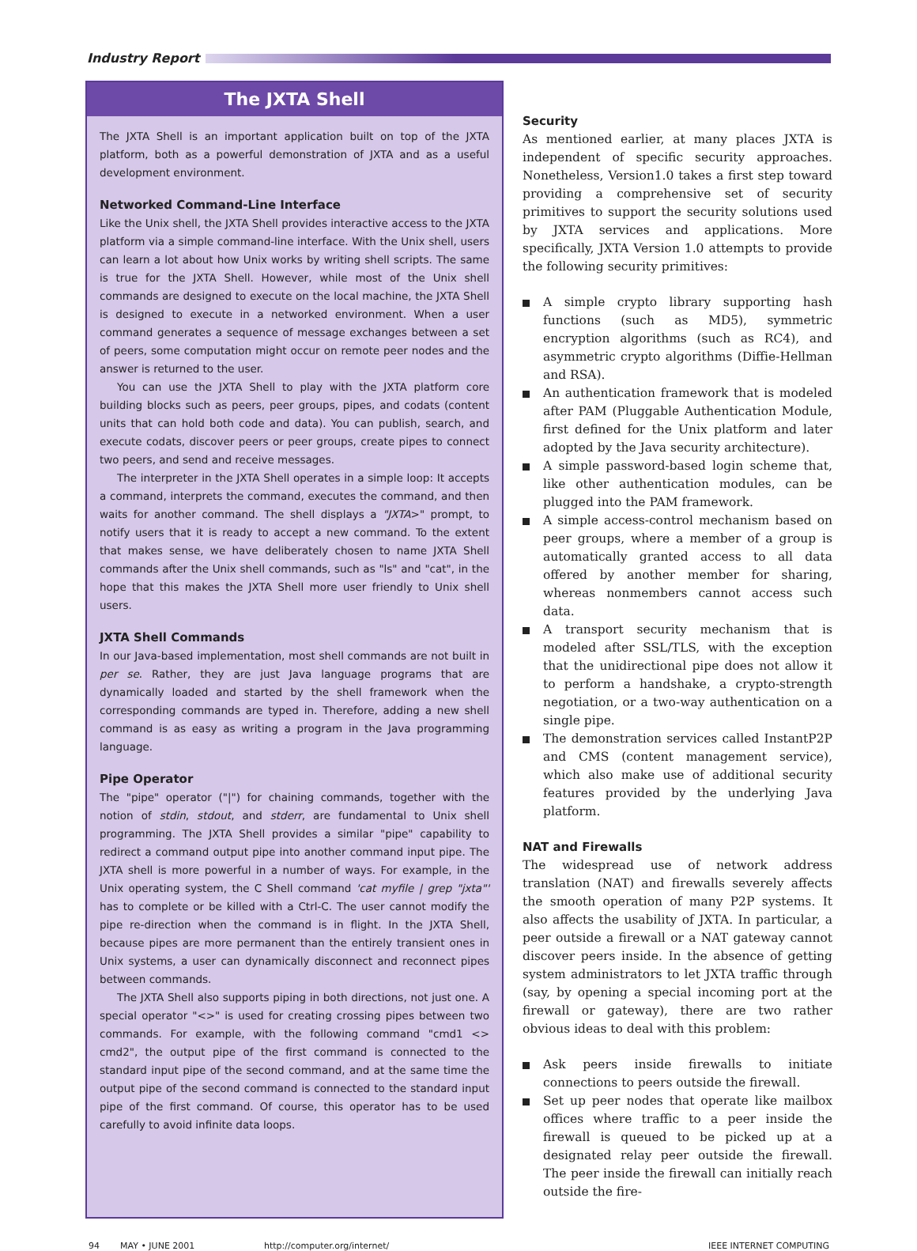Industry Report
The JXTA Shell
The JXTA Shell is an important application built on top of the JXTA platform, both as a powerful demonstration of JXTA and as a useful development environment.
Networked Command-Line Interface
Like the Unix shell, the JXTA Shell provides interactive access to the JXTA platform via a simple command-line interface. With the Unix shell, users can learn a lot about how Unix works by writing shell scripts. The same is true for the JXTA Shell. However, while most of the Unix shell commands are designed to execute on the local machine, the JXTA Shell is designed to execute in a networked environment. When a user command generates a sequence of message exchanges between a set of peers, some computation might occur on remote peer nodes and the answer is returned to the user.
You can use the JXTA Shell to play with the JXTA platform core building blocks such as peers, peer groups, pipes, and codats (content units that can hold both code and data). You can publish, search, and execute codats, discover peers or peer groups, create pipes to connect two peers, and send and receive messages.
The interpreter in the JXTA Shell operates in a simple loop: It accepts a command, interprets the command, executes the command, and then waits for another command. The shell displays a "JXTA>" prompt, to notify users that it is ready to accept a new command. To the extent that makes sense, we have deliberately chosen to name JXTA Shell commands after the Unix shell commands, such as "ls" and "cat", in the hope that this makes the JXTA Shell more user friendly to Unix shell users.
JXTA Shell Commands
In our Java-based implementation, most shell commands are not built in per se. Rather, they are just Java language programs that are dynamically loaded and started by the shell framework when the corresponding commands are typed in. Therefore, adding a new shell command is as easy as writing a program in the Java programming language.
Pipe Operator
The "pipe" operator ("|") for chaining commands, together with the notion of stdin, stdout, and stderr, are fundamental to Unix shell programming. The JXTA Shell provides a similar "pipe" capability to redirect a command output pipe into another command input pipe. The JXTA shell is more powerful in a number of ways. For example, in the Unix operating system, the C Shell command 'cat myfile | grep "jxta"' has to complete or be killed with a Ctrl-C. The user cannot modify the pipe re-direction when the command is in flight. In the JXTA Shell, because pipes are more permanent than the entirely transient ones in Unix systems, a user can dynamically disconnect and reconnect pipes between commands.
The JXTA Shell also supports piping in both directions, not just one. A special operator "<>" is used for creating crossing pipes between two commands. For example, with the following command "cmd1 <> cmd2", the output pipe of the first command is connected to the standard input pipe of the second command, and at the same time the output pipe of the second command is connected to the standard input pipe of the first command. Of course, this operator has to be used carefully to avoid infinite data loops.
Security
As mentioned earlier, at many places JXTA is independent of specific security approaches. Nonetheless, Version1.0 takes a first step toward providing a comprehensive set of security primitives to support the security solutions used by JXTA services and applications. More specifically, JXTA Version 1.0 attempts to provide the following security primitives:
A simple crypto library supporting hash functions (such as MD5), symmetric encryption algorithms (such as RC4), and asymmetric crypto algorithms (Diffie-Hellman and RSA).
An authentication framework that is modeled after PAM (Pluggable Authentication Module, first defined for the Unix platform and later adopted by the Java security architecture).
A simple password-based login scheme that, like other authentication modules, can be plugged into the PAM framework.
A simple access-control mechanism based on peer groups, where a member of a group is automatically granted access to all data offered by another member for sharing, whereas nonmembers cannot access such data.
A transport security mechanism that is modeled after SSL/TLS, with the exception that the unidirectional pipe does not allow it to perform a handshake, a crypto-strength negotiation, or a two-way authentication on a single pipe.
The demonstration services called InstantP2P and CMS (content management service), which also make use of additional security features provided by the underlying Java platform.
NAT and Firewalls
The widespread use of network address translation (NAT) and firewalls severely affects the smooth operation of many P2P systems. It also affects the usability of JXTA. In particular, a peer outside a firewall or a NAT gateway cannot discover peers inside. In the absence of getting system administrators to let JXTA traffic through (say, by opening a special incoming port at the firewall or gateway), there are two rather obvious ideas to deal with this problem:
Ask peers inside firewalls to initiate connections to peers outside the firewall.
Set up peer nodes that operate like mailbox offices where traffic to a peer inside the firewall is queued to be picked up at a designated relay peer outside the firewall. The peer inside the firewall can initially reach outside the fire-
94 MAY • JUNE 2001 http://computer.org/internet/ IEEE INTERNET COMPUTING